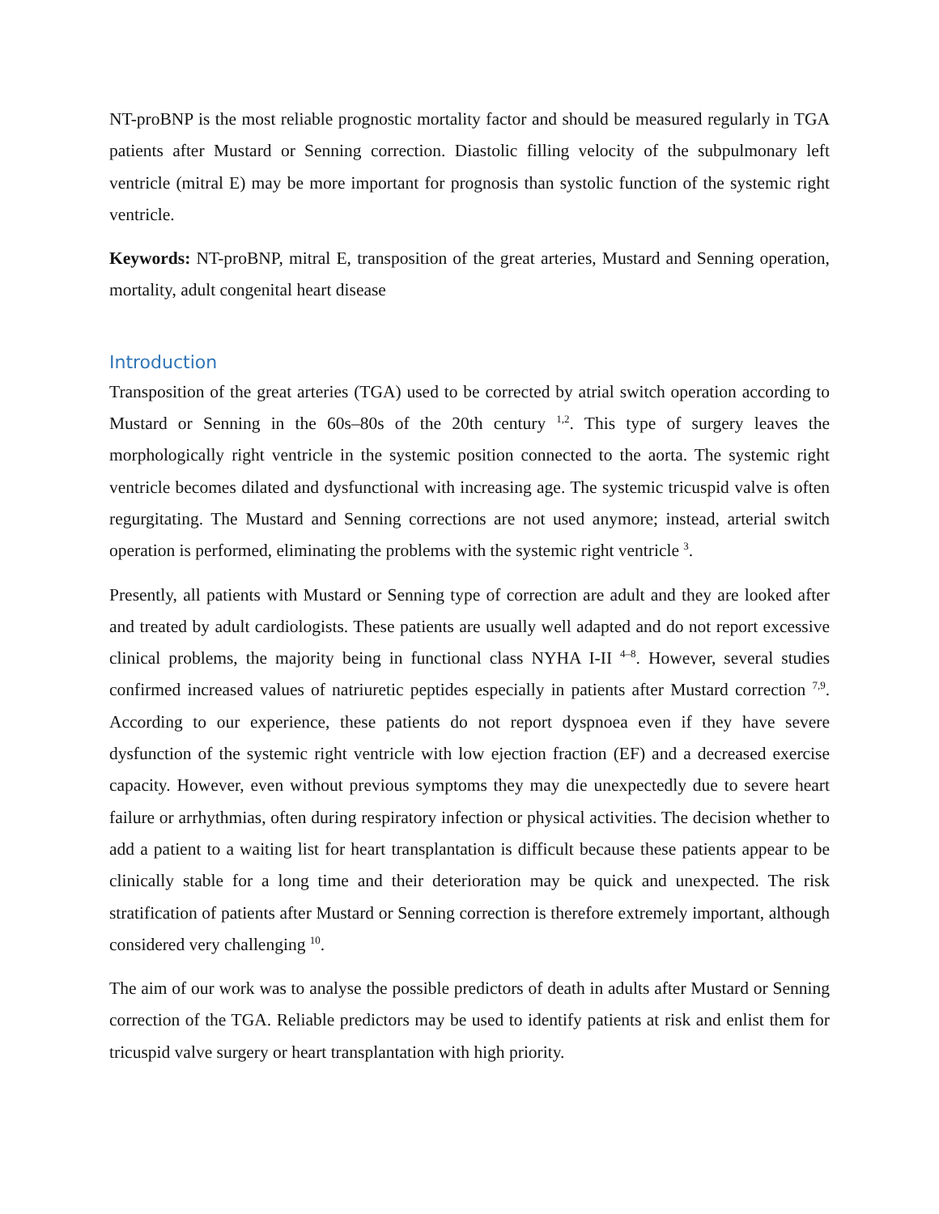NT-proBNP is the most reliable prognostic mortality factor and should be measured regularly in TGA patients after Mustard or Senning correction. Diastolic filling velocity of the subpulmonary left ventricle (mitral E) may be more important for prognosis than systolic function of the systemic right ventricle.
Keywords: NT-proBNP, mitral E, transposition of the great arteries, Mustard and Senning operation, mortality, adult congenital heart disease
Introduction
Transposition of the great arteries (TGA) used to be corrected by atrial switch operation according to Mustard or Senning in the 60s–80s of the 20th century <sup>1,2</sup>. This type of surgery leaves the morphologically right ventricle in the systemic position connected to the aorta. The systemic right ventricle becomes dilated and dysfunctional with increasing age. The systemic tricuspid valve is often regurgitating. The Mustard and Senning corrections are not used anymore; instead, arterial switch operation is performed, eliminating the problems with the systemic right ventricle <sup>3</sup>.
Presently, all patients with Mustard or Senning type of correction are adult and they are looked after and treated by adult cardiologists. These patients are usually well adapted and do not report excessive clinical problems, the majority being in functional class NYHA I-II <sup>4–8</sup>. However, several studies confirmed increased values of natriuretic peptides especially in patients after Mustard correction <sup>7,9</sup>. According to our experience, these patients do not report dyspnoea even if they have severe dysfunction of the systemic right ventricle with low ejection fraction (EF) and a decreased exercise capacity. However, even without previous symptoms they may die unexpectedly due to severe heart failure or arrhythmias, often during respiratory infection or physical activities. The decision whether to add a patient to a waiting list for heart transplantation is difficult because these patients appear to be clinically stable for a long time and their deterioration may be quick and unexpected. The risk stratification of patients after Mustard or Senning correction is therefore extremely important, although considered very challenging <sup>10</sup>.
The aim of our work was to analyse the possible predictors of death in adults after Mustard or Senning correction of the TGA. Reliable predictors may be used to identify patients at risk and enlist them for tricuspid valve surgery or heart transplantation with high priority.